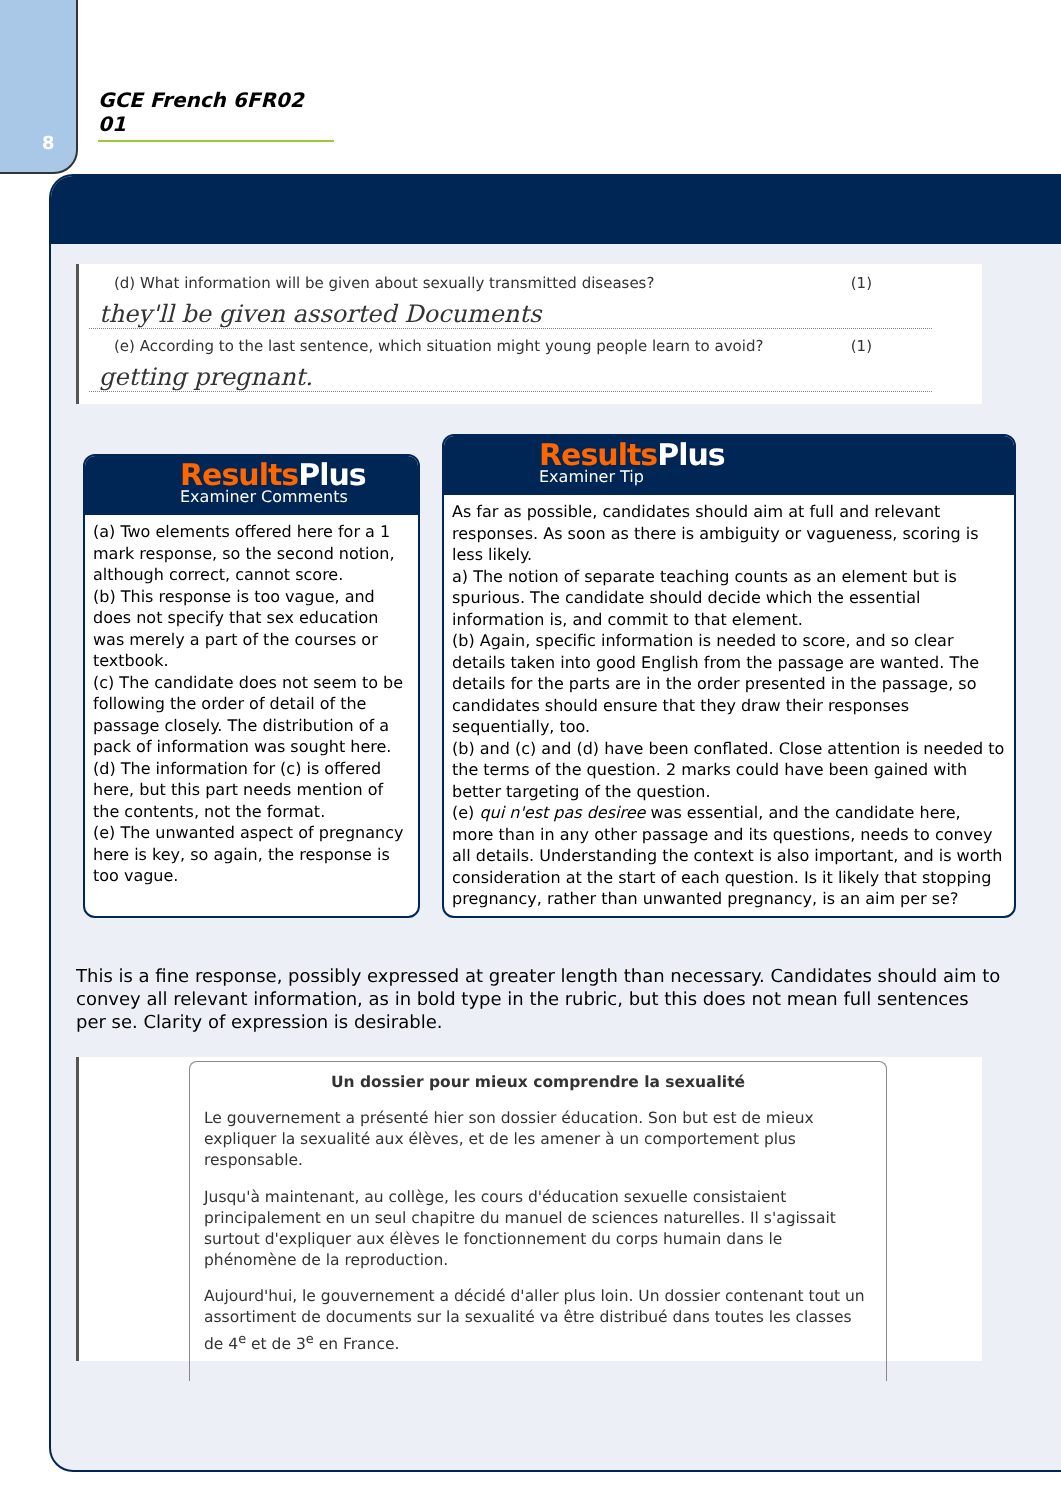8
GCE French 6FR02 01
(d) What information will be given about sexually transmitted diseases? (1)
they'll be given assorted Documents
(e) According to the last sentence, which situation might young people learn to avoid? (1)
getting pregnant.
ResultsPlus
Examiner Comments
(a) Two elements offered here for a 1 mark response, so the second notion, although correct, cannot score.
(b) This response is too vague, and does not specify that sex education was merely a part of the courses or textbook.
(c) The candidate does not seem to be following the order of detail of the passage closely. The distribution of a pack of information was sought here.
(d) The information for (c) is offered here, but this part needs mention of the contents, not the format.
(e) The unwanted aspect of pregnancy here is key, so again, the response is too vague.
ResultsPlus
Examiner Tip
As far as possible, candidates should aim at full and relevant responses. As soon as there is ambiguity or vagueness, scoring is less likely.
a) The notion of separate teaching counts as an element but is spurious. The candidate should decide which the essential information is, and commit to that element.
(b) Again, specific information is needed to score, and so clear details taken into good English from the passage are wanted. The details for the parts are in the order presented in the passage, so candidates should ensure that they draw their responses sequentially, too.
(b) and (c) and (d) have been conflated. Close attention is needed to the terms of the question. 2 marks could have been gained with better targeting of the question.
(e) qui n'est pas desiree was essential, and the candidate here, more than in any other passage and its questions, needs to convey all details. Understanding the context is also important, and is worth consideration at the start of each question. Is it likely that stopping pregnancy, rather than unwanted pregnancy, is an aim per se?
This is a fine response, possibly expressed at greater length than necessary. Candidates should aim to convey all relevant information, as in bold type in the rubric, but this does not mean full sentences per se. Clarity of expression is desirable.
Un dossier pour mieux comprendre la sexualité
Le gouvernement a présenté hier son dossier éducation. Son but est de mieux expliquer la sexualité aux élèves, et de les amener à un comportement plus responsable.
Jusqu'à maintenant, au collège, les cours d'éducation sexuelle consistaient principalement en un seul chapitre du manuel de sciences naturelles. Il s'agissait surtout d'expliquer aux élèves le fonctionnement du corps humain dans le phénomène de la reproduction.
Aujourd'hui, le gouvernement a décidé d'aller plus loin. Un dossier contenant tout un assortiment de documents sur la sexualité va être distribué dans toutes les classes de 4<sup>e</sup> et de 3<sup>e</sup> en France.